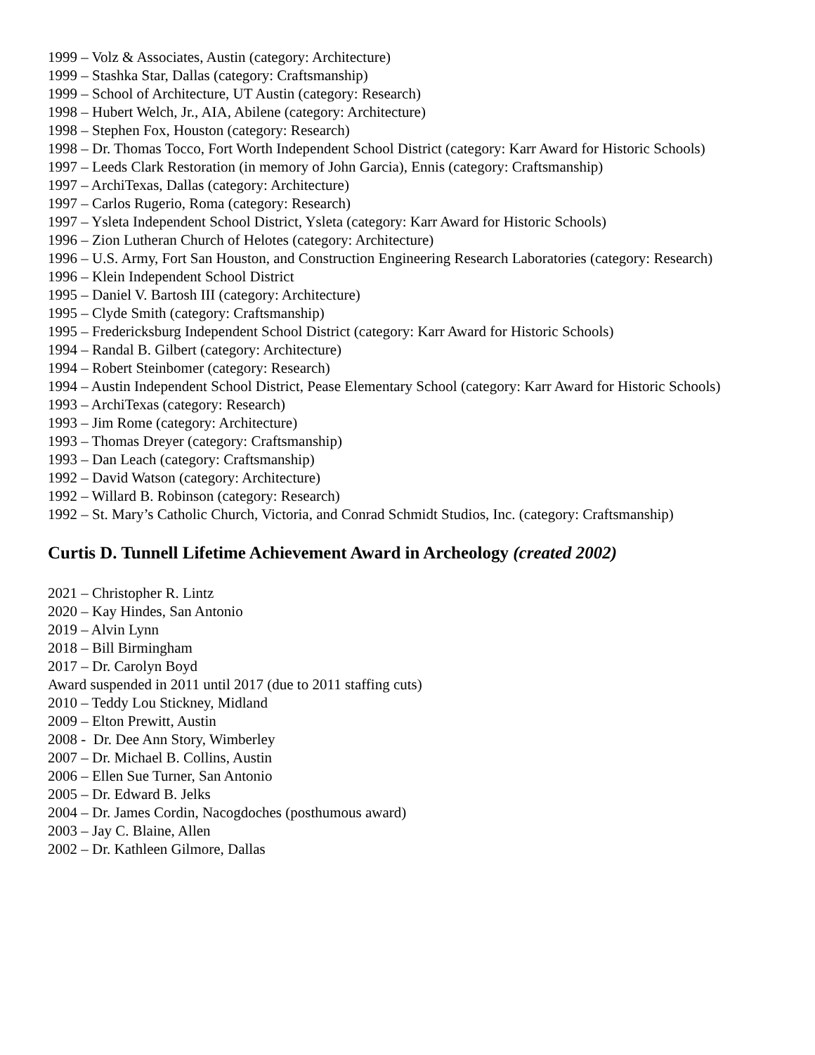1999 – Volz & Associates, Austin (category: Architecture)
1999 – Stashka Star, Dallas (category: Craftsmanship)
1999 – School of Architecture, UT Austin (category: Research)
1998 – Hubert Welch, Jr., AIA, Abilene (category: Architecture)
1998 – Stephen Fox, Houston (category: Research)
1998 – Dr. Thomas Tocco, Fort Worth Independent School District (category: Karr Award for Historic Schools)
1997 – Leeds Clark Restoration (in memory of John Garcia), Ennis (category: Craftsmanship)
1997 – ArchiTexas, Dallas (category: Architecture)
1997 – Carlos Rugerio, Roma (category: Research)
1997 – Ysleta Independent School District, Ysleta (category: Karr Award for Historic Schools)
1996 – Zion Lutheran Church of Helotes (category: Architecture)
1996 – U.S. Army, Fort San Houston, and Construction Engineering Research Laboratories (category: Research)
1996 – Klein Independent School District
1995 – Daniel V. Bartosh III (category: Architecture)
1995 – Clyde Smith (category: Craftsmanship)
1995 – Fredericksburg Independent School District (category: Karr Award for Historic Schools)
1994 – Randal B. Gilbert (category: Architecture)
1994 – Robert Steinbomer (category: Research)
1994 – Austin Independent School District, Pease Elementary School (category: Karr Award for Historic Schools)
1993 – ArchiTexas (category: Research)
1993 – Jim Rome (category: Architecture)
1993 – Thomas Dreyer (category: Craftsmanship)
1993 – Dan Leach (category: Craftsmanship)
1992 – David Watson (category: Architecture)
1992 – Willard B. Robinson (category: Research)
1992 – St. Mary’s Catholic Church, Victoria, and Conrad Schmidt Studios, Inc. (category: Craftsmanship)
Curtis D. Tunnell Lifetime Achievement Award in Archeology (created 2002)
2021 – Christopher R. Lintz
2020 – Kay Hindes, San Antonio
2019 – Alvin Lynn
2018 – Bill Birmingham
2017 – Dr. Carolyn Boyd
Award suspended in 2011 until 2017 (due to 2011 staffing cuts)
2010 – Teddy Lou Stickney, Midland
2009 – Elton Prewitt, Austin
2008 - Dr. Dee Ann Story, Wimberley
2007 – Dr. Michael B. Collins, Austin
2006 – Ellen Sue Turner, San Antonio
2005 – Dr. Edward B. Jelks
2004 – Dr. James Cordin, Nacogdoches (posthumous award)
2003 – Jay C. Blaine, Allen
2002 – Dr. Kathleen Gilmore, Dallas